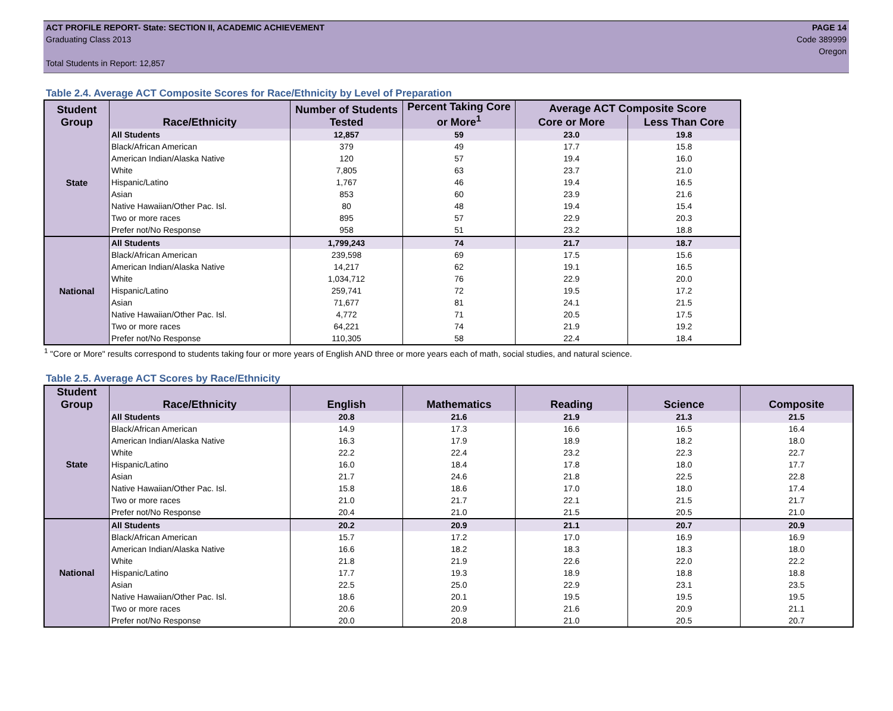ACT PROFILE REPORT- State: SECTION II, ACADEMIC ACHIEVEMENT
Graduating Class 2013
Total Students in Report: 12,857
PAGE 14
Code 389999
Oregon
Table 2.4. Average ACT Composite Scores for Race/Ethnicity by Level of Preparation
| Student Group | Race/Ethnicity | Number of Students Tested | Percent Taking Core or More<sup>1</sup> | Average ACT Composite Score | |
| --- | --- | --- | --- | --- | --- |
| | | | | Core or More | Less Than Core |
| State | All Students | 12,857 | 59 | 23.0 | 19.8 |
| | Black/African American | 379 | 49 | 17.7 | 15.8 |
| | American Indian/Alaska Native | 120 | 57 | 19.4 | 16.0 |
| | White | 7,805 | 63 | 23.7 | 21.0 |
| | Hispanic/Latino | 1,767 | 46 | 19.4 | 16.5 |
| | Asian | 853 | 60 | 23.9 | 21.6 |
| | Native Hawaiian/Other Pac. Isl. | 80 | 48 | 19.4 | 15.4 |
| | Two or more races | 895 | 57 | 22.9 | 20.3 |
| | Prefer not/No Response | 958 | 51 | 23.2 | 18.8 |
| National | All Students | 1,799,243 | 74 | 21.7 | 18.7 |
| | Black/African American | 239,598 | 69 | 17.5 | 15.6 |
| | American Indian/Alaska Native | 14,217 | 62 | 19.1 | 16.5 |
| | White | 1,034,712 | 76 | 22.9 | 20.0 |
| | Hispanic/Latino | 259,741 | 72 | 19.5 | 17.2 |
| | Asian | 71,677 | 81 | 24.1 | 21.5 |
| | Native Hawaiian/Other Pac. Isl. | 4,772 | 71 | 20.5 | 17.5 |
| | Two or more races | 64,221 | 74 | 21.9 | 19.2 |
| | Prefer not/No Response | 110,305 | 58 | 22.4 | 18.4 |
<sup>1</sup> "Core or More" results correspond to students taking four or more years of English AND three or more years each of math, social studies, and natural science.
Table 2.5. Average ACT Scores by Race/Ethnicity
| Student Group | Race/Ethnicity | English | Mathematics | Reading | Science | Composite |
| --- | --- | --- | --- | --- | --- | --- |
| State | All Students | 20.8 | 21.6 | 21.9 | 21.3 | 21.5 |
| | Black/African American | 14.9 | 17.3 | 16.6 | 16.5 | 16.4 |
| | American Indian/Alaska Native | 16.3 | 17.9 | 18.9 | 18.2 | 18.0 |
| | White | 22.2 | 22.4 | 23.2 | 22.3 | 22.7 |
| | Hispanic/Latino | 16.0 | 18.4 | 17.8 | 18.0 | 17.7 |
| | Asian | 21.7 | 24.6 | 21.8 | 22.5 | 22.8 |
| | Native Hawaiian/Other Pac. Isl. | 15.8 | 18.6 | 17.0 | 18.0 | 17.4 |
| | Two or more races | 21.0 | 21.7 | 22.1 | 21.5 | 21.7 |
| | Prefer not/No Response | 20.4 | 21.0 | 21.5 | 20.5 | 21.0 |
| National | All Students | 20.2 | 20.9 | 21.1 | 20.7 | 20.9 |
| | Black/African American | 15.7 | 17.2 | 17.0 | 16.9 | 16.9 |
| | American Indian/Alaska Native | 16.6 | 18.2 | 18.3 | 18.3 | 18.0 |
| | White | 21.8 | 21.9 | 22.6 | 22.0 | 22.2 |
| | Hispanic/Latino | 17.7 | 19.3 | 18.9 | 18.8 | 18.8 |
| | Asian | 22.5 | 25.0 | 22.9 | 23.1 | 23.5 |
| | Native Hawaiian/Other Pac. Isl. | 18.6 | 20.1 | 19.5 | 19.5 | 19.5 |
| | Two or more races | 20.6 | 20.9 | 21.6 | 20.9 | 21.1 |
| | Prefer not/No Response | 20.0 | 20.8 | 21.0 | 20.5 | 20.7 |